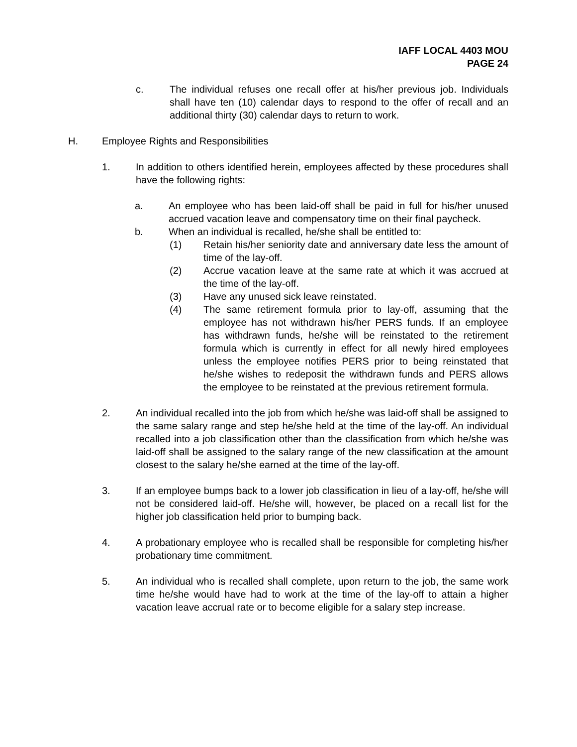IAFF LOCAL 4403 MOU
PAGE 24
c. The individual refuses one recall offer at his/her previous job. Individuals shall have ten (10) calendar days to respond to the offer of recall and an additional thirty (30) calendar days to return to work.
H. Employee Rights and Responsibilities
1. In addition to others identified herein, employees affected by these procedures shall have the following rights:
a. An employee who has been laid-off shall be paid in full for his/her unused accrued vacation leave and compensatory time on their final paycheck.
b. When an individual is recalled, he/she shall be entitled to:
(1) Retain his/her seniority date and anniversary date less the amount of time of the lay-off.
(2) Accrue vacation leave at the same rate at which it was accrued at the time of the lay-off.
(3) Have any unused sick leave reinstated.
(4) The same retirement formula prior to lay-off, assuming that the employee has not withdrawn his/her PERS funds. If an employee has withdrawn funds, he/she will be reinstated to the retirement formula which is currently in effect for all newly hired employees unless the employee notifies PERS prior to being reinstated that he/she wishes to redeposit the withdrawn funds and PERS allows the employee to be reinstated at the previous retirement formula.
2. An individual recalled into the job from which he/she was laid-off shall be assigned to the same salary range and step he/she held at the time of the lay-off. An individual recalled into a job classification other than the classification from which he/she was laid-off shall be assigned to the salary range of the new classification at the amount closest to the salary he/she earned at the time of the lay-off.
3. If an employee bumps back to a lower job classification in lieu of a lay-off, he/she will not be considered laid-off. He/she will, however, be placed on a recall list for the higher job classification held prior to bumping back.
4. A probationary employee who is recalled shall be responsible for completing his/her probationary time commitment.
5. An individual who is recalled shall complete, upon return to the job, the same work time he/she would have had to work at the time of the lay-off to attain a higher vacation leave accrual rate or to become eligible for a salary step increase.